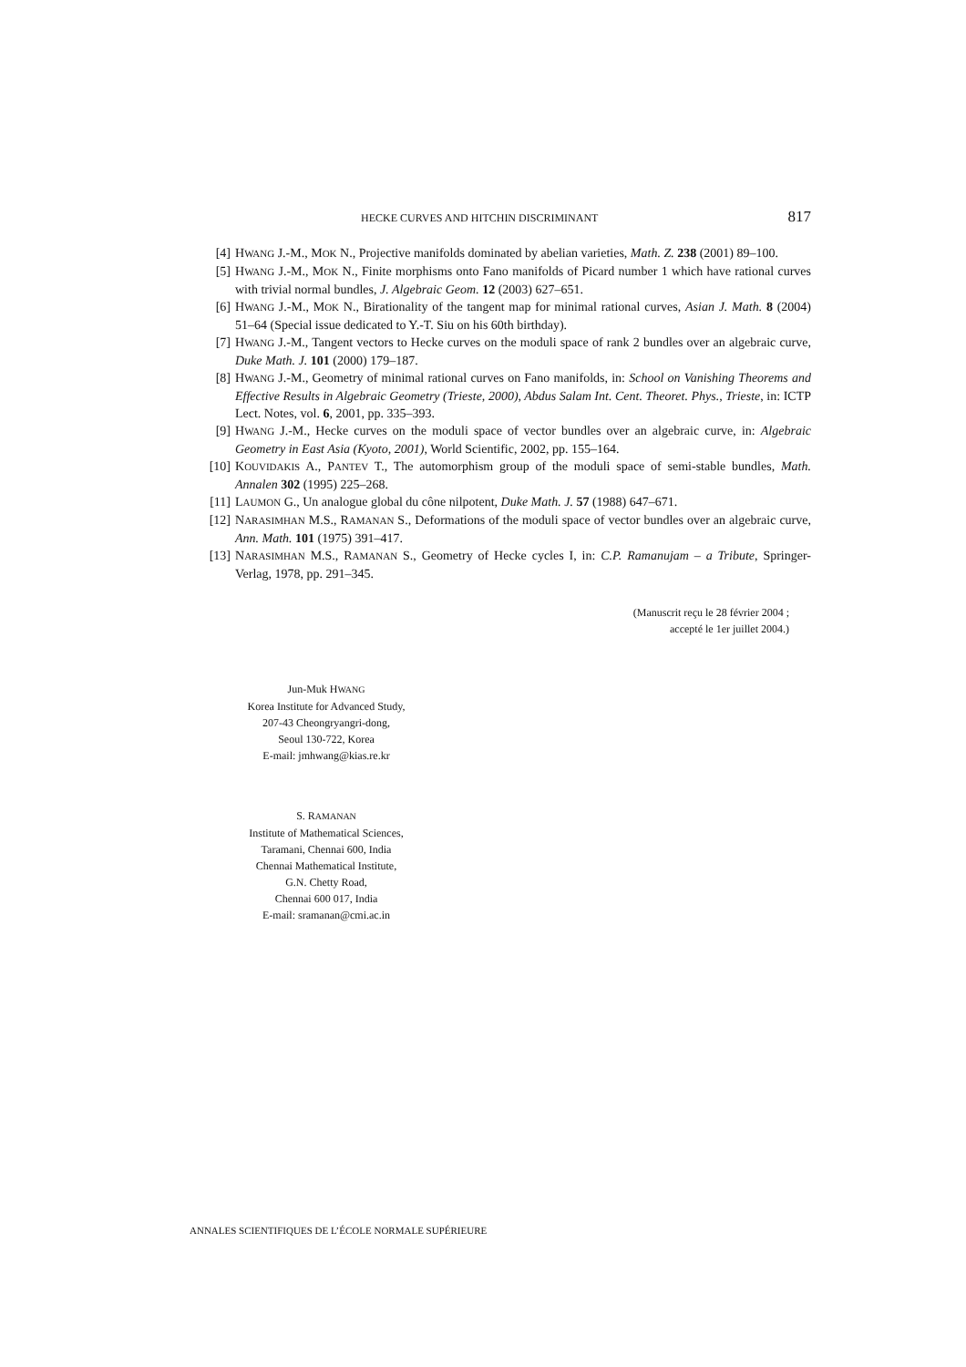HECKE CURVES AND HITCHIN DISCRIMINANT 817
[4] HWANG J.-M., MOK N., Projective manifolds dominated by abelian varieties, Math. Z. 238 (2001) 89–100.
[5] HWANG J.-M., MOK N., Finite morphisms onto Fano manifolds of Picard number 1 which have rational curves with trivial normal bundles, J. Algebraic Geom. 12 (2003) 627–651.
[6] HWANG J.-M., MOK N., Birationality of the tangent map for minimal rational curves, Asian J. Math. 8 (2004) 51–64 (Special issue dedicated to Y.-T. Siu on his 60th birthday).
[7] HWANG J.-M., Tangent vectors to Hecke curves on the moduli space of rank 2 bundles over an algebraic curve, Duke Math. J. 101 (2000) 179–187.
[8] HWANG J.-M., Geometry of minimal rational curves on Fano manifolds, in: School on Vanishing Theorems and Effective Results in Algebraic Geometry (Trieste, 2000), Abdus Salam Int. Cent. Theoret. Phys., Trieste, in: ICTP Lect. Notes, vol. 6, 2001, pp. 335–393.
[9] HWANG J.-M., Hecke curves on the moduli space of vector bundles over an algebraic curve, in: Algebraic Geometry in East Asia (Kyoto, 2001), World Scientific, 2002, pp. 155–164.
[10] KOUVIDAKIS A., PANTEV T., The automorphism group of the moduli space of semi-stable bundles, Math. Annalen 302 (1995) 225–268.
[11] LAUMON G., Un analogue global du cône nilpotent, Duke Math. J. 57 (1988) 647–671.
[12] NARASIMHAN M.S., RAMANAN S., Deformations of the moduli space of vector bundles over an algebraic curve, Ann. Math. 101 (1975) 391–417.
[13] NARASIMHAN M.S., RAMANAN S., Geometry of Hecke cycles I, in: C.P. Ramanujam – a Tribute, Springer-Verlag, 1978, pp. 291–345.
(Manuscrit reçu le 28 février 2004 ;
accepté le 1er juillet 2004.)
Jun-Muk HWANG
Korea Institute for Advanced Study,
207-43 Cheongryangri-dong,
Seoul 130-722, Korea
E-mail: jmhwang@kias.re.kr
S. RAMANAN
Institute of Mathematical Sciences,
Taramani, Chennai 600, India
Chennai Mathematical Institute,
G.N. Chetty Road,
Chennai 600 017, India
E-mail: sramanan@cmi.ac.in
ANNALES SCIENTIFIQUES DE L’ÉCOLE NORMALE SUPÉRIEURE